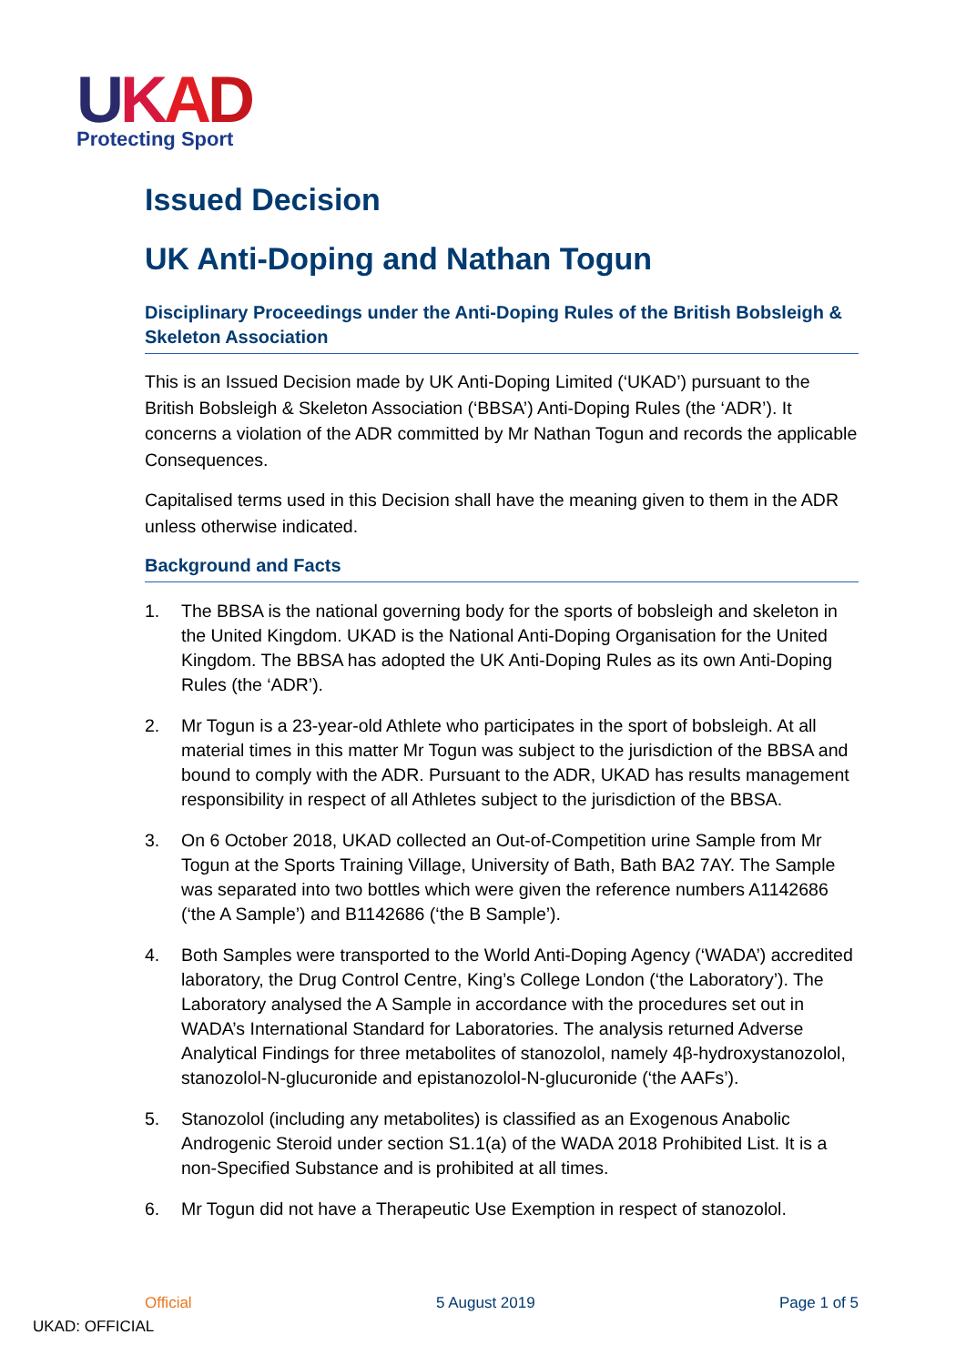UKAD
Protecting Sport
Issued Decision
UK Anti-Doping and Nathan Togun
Disciplinary Proceedings under the Anti-Doping Rules of the British Bobsleigh & Skeleton Association
This is an Issued Decision made by UK Anti-Doping Limited (‘UKAD’) pursuant to the British Bobsleigh & Skeleton Association (‘BBSA’) Anti-Doping Rules (the ‘ADR’). It concerns a violation of the ADR committed by Mr Nathan Togun and records the applicable Consequences.
Capitalised terms used in this Decision shall have the meaning given to them in the ADR unless otherwise indicated.
Background and Facts
1. The BBSA is the national governing body for the sports of bobsleigh and skeleton in the United Kingdom. UKAD is the National Anti-Doping Organisation for the United Kingdom. The BBSA has adopted the UK Anti-Doping Rules as its own Anti-Doping Rules (the ‘ADR’).
2. Mr Togun is a 23-year-old Athlete who participates in the sport of bobsleigh. At all material times in this matter Mr Togun was subject to the jurisdiction of the BBSA and bound to comply with the ADR. Pursuant to the ADR, UKAD has results management responsibility in respect of all Athletes subject to the jurisdiction of the BBSA.
3. On 6 October 2018, UKAD collected an Out-of-Competition urine Sample from Mr Togun at the Sports Training Village, University of Bath, Bath BA2 7AY. The Sample was separated into two bottles which were given the reference numbers A1142686 (‘the A Sample’) and B1142686 (‘the B Sample’).
4. Both Samples were transported to the World Anti-Doping Agency (‘WADA’) accredited laboratory, the Drug Control Centre, King’s College London (‘the Laboratory’). The Laboratory analysed the A Sample in accordance with the procedures set out in WADA’s International Standard for Laboratories. The analysis returned Adverse Analytical Findings for three metabolites of stanozolol, namely 4β-hydroxystanozolol, stanozolol-N-glucuronide and epistanozolol-N-glucuronide (‘the AAFs’).
5. Stanozolol (including any metabolites) is classified as an Exogenous Anabolic Androgenic Steroid under section S1.1(a) of the WADA 2018 Prohibited List. It is a non-Specified Substance and is prohibited at all times.
6. Mr Togun did not have a Therapeutic Use Exemption in respect of stanozolol.
Official 5 August 2019 Page 1 of 5
UKAD: OFFICIAL